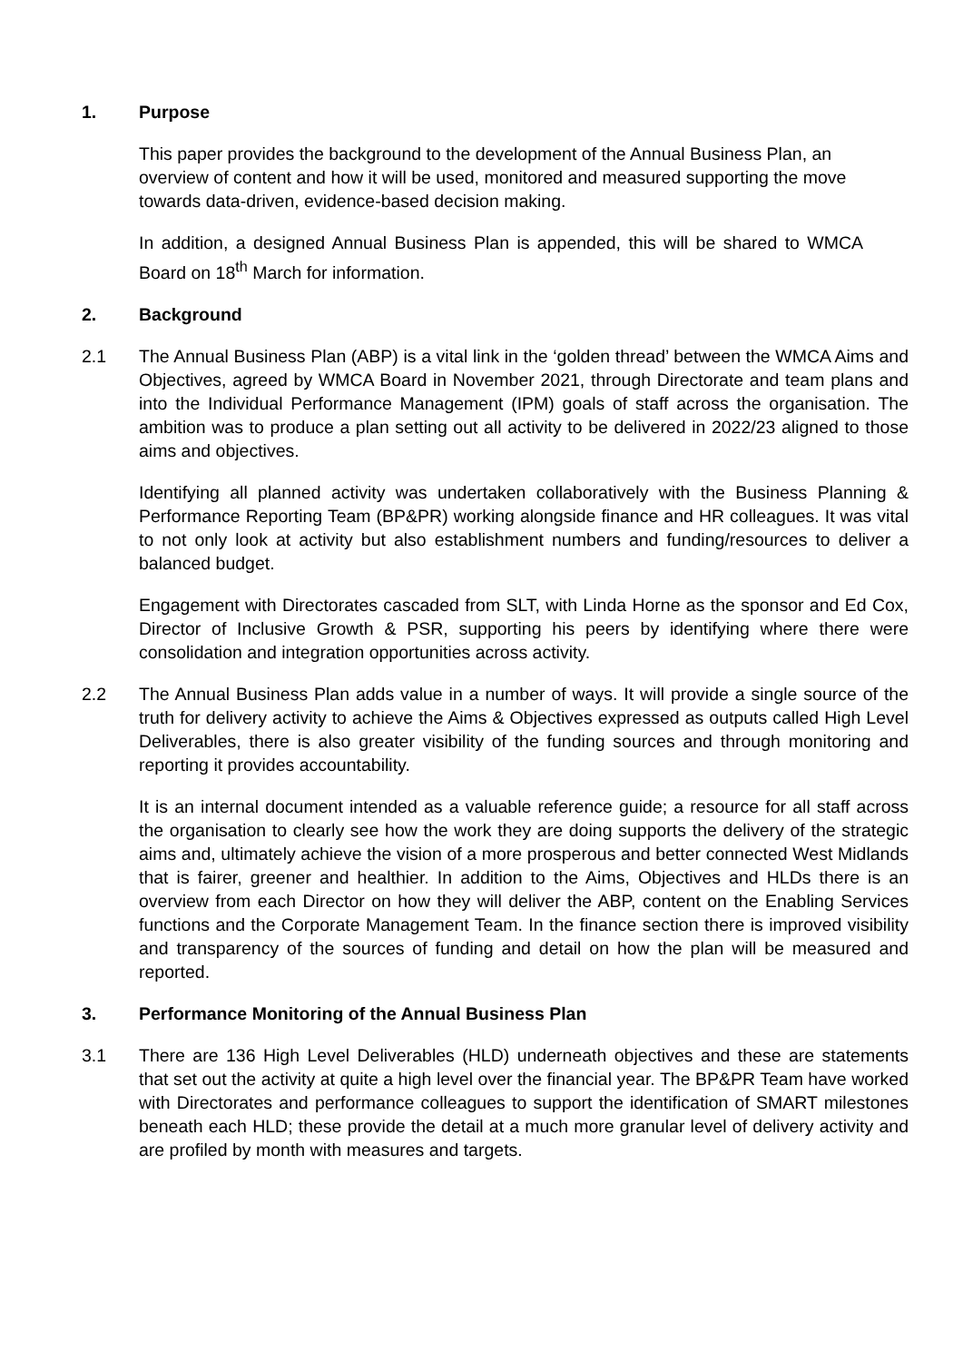1. Purpose
This paper provides the background to the development of the Annual Business Plan, an overview of content and how it will be used, monitored and measured supporting the move towards data-driven, evidence-based decision making.
In addition, a designed Annual Business Plan is appended, this will be shared to WMCA Board on 18<sup>th</sup> March for information.
2. Background
2.1 The Annual Business Plan (ABP) is a vital link in the ‘golden thread’ between the WMCA Aims and Objectives, agreed by WMCA Board in November 2021, through Directorate and team plans and into the Individual Performance Management (IPM) goals of staff across the organisation. The ambition was to produce a plan setting out all activity to be delivered in 2022/23 aligned to those aims and objectives.
Identifying all planned activity was undertaken collaboratively with the Business Planning & Performance Reporting Team (BP&PR) working alongside finance and HR colleagues. It was vital to not only look at activity but also establishment numbers and funding/resources to deliver a balanced budget.
Engagement with Directorates cascaded from SLT, with Linda Horne as the sponsor and Ed Cox, Director of Inclusive Growth & PSR, supporting his peers by identifying where there were consolidation and integration opportunities across activity.
2.2 The Annual Business Plan adds value in a number of ways. It will provide a single source of the truth for delivery activity to achieve the Aims & Objectives expressed as outputs called High Level Deliverables, there is also greater visibility of the funding sources and through monitoring and reporting it provides accountability.
It is an internal document intended as a valuable reference guide; a resource for all staff across the organisation to clearly see how the work they are doing supports the delivery of the strategic aims and, ultimately achieve the vision of a more prosperous and better connected West Midlands that is fairer, greener and healthier. In addition to the Aims, Objectives and HLDs there is an overview from each Director on how they will deliver the ABP, content on the Enabling Services functions and the Corporate Management Team. In the finance section there is improved visibility and transparency of the sources of funding and detail on how the plan will be measured and reported.
3. Performance Monitoring of the Annual Business Plan
3.1 There are 136 High Level Deliverables (HLD) underneath objectives and these are statements that set out the activity at quite a high level over the financial year. The BP&PR Team have worked with Directorates and performance colleagues to support the identification of SMART milestones beneath each HLD; these provide the detail at a much more granular level of delivery activity and are profiled by month with measures and targets.